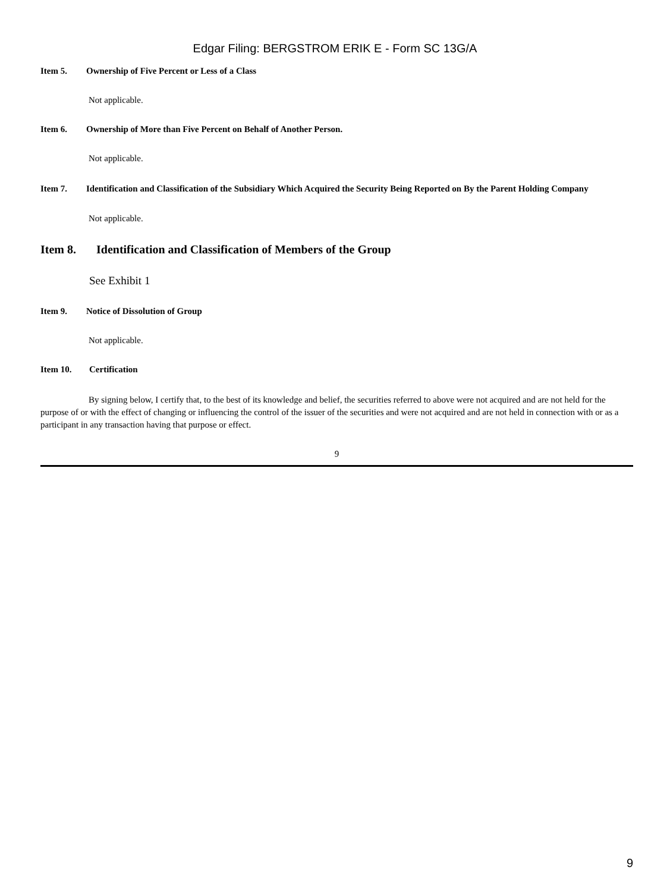Edgar Filing: BERGSTROM ERIK E - Form SC 13G/A
Item 5. Ownership of Five Percent or Less of a Class
Not applicable.
Item 6. Ownership of More than Five Percent on Behalf of Another Person.
Not applicable.
Item 7. Identification and Classification of the Subsidiary Which Acquired the Security Being Reported on By the Parent Holding Company
Not applicable.
Item 8. Identification and Classification of Members of the Group
See Exhibit 1
Item 9. Notice of Dissolution of Group
Not applicable.
Item 10. Certification
By signing below, I certify that, to the best of its knowledge and belief, the securities referred to above were not acquired and are not held for the purpose of or with the effect of changing or influencing the control of the issuer of the securities and were not acquired and are not held in connection with or as a participant in any transaction having that purpose or effect.
9
9